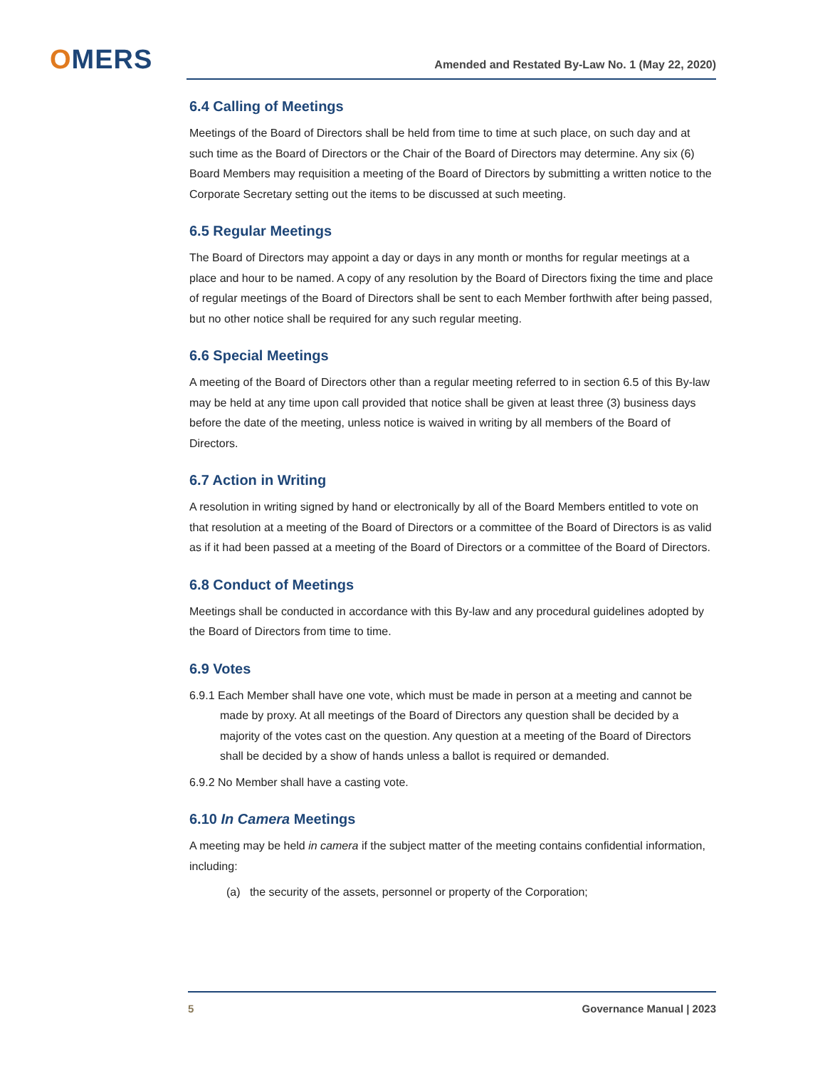OMERS
Amended and Restated By-Law No. 1 (May 22, 2020)
6.4 Calling of Meetings
Meetings of the Board of Directors shall be held from time to time at such place, on such day and at such time as the Board of Directors or the Chair of the Board of Directors may determine. Any six (6) Board Members may requisition a meeting of the Board of Directors by submitting a written notice to the Corporate Secretary setting out the items to be discussed at such meeting.
6.5 Regular Meetings
The Board of Directors may appoint a day or days in any month or months for regular meetings at a place and hour to be named. A copy of any resolution by the Board of Directors fixing the time and place of regular meetings of the Board of Directors shall be sent to each Member forthwith after being passed, but no other notice shall be required for any such regular meeting.
6.6 Special Meetings
A meeting of the Board of Directors other than a regular meeting referred to in section 6.5 of this By-law may be held at any time upon call provided that notice shall be given at least three (3) business days before the date of the meeting, unless notice is waived in writing by all members of the Board of Directors.
6.7 Action in Writing
A resolution in writing signed by hand or electronically by all of the Board Members entitled to vote on that resolution at a meeting of the Board of Directors or a committee of the Board of Directors is as valid as if it had been passed at a meeting of the Board of Directors or a committee of the Board of Directors.
6.8 Conduct of Meetings
Meetings shall be conducted in accordance with this By-law and any procedural guidelines adopted by the Board of Directors from time to time.
6.9 Votes
6.9.1 Each Member shall have one vote, which must be made in person at a meeting and cannot be made by proxy. At all meetings of the Board of Directors any question shall be decided by a majority of the votes cast on the question. Any question at a meeting of the Board of Directors shall be decided by a show of hands unless a ballot is required or demanded.
6.9.2 No Member shall have a casting vote.
6.10 In Camera Meetings
A meeting may be held in camera if the subject matter of the meeting contains confidential information, including:
(a) the security of the assets, personnel or property of the Corporation;
5 Governance Manual | 2023